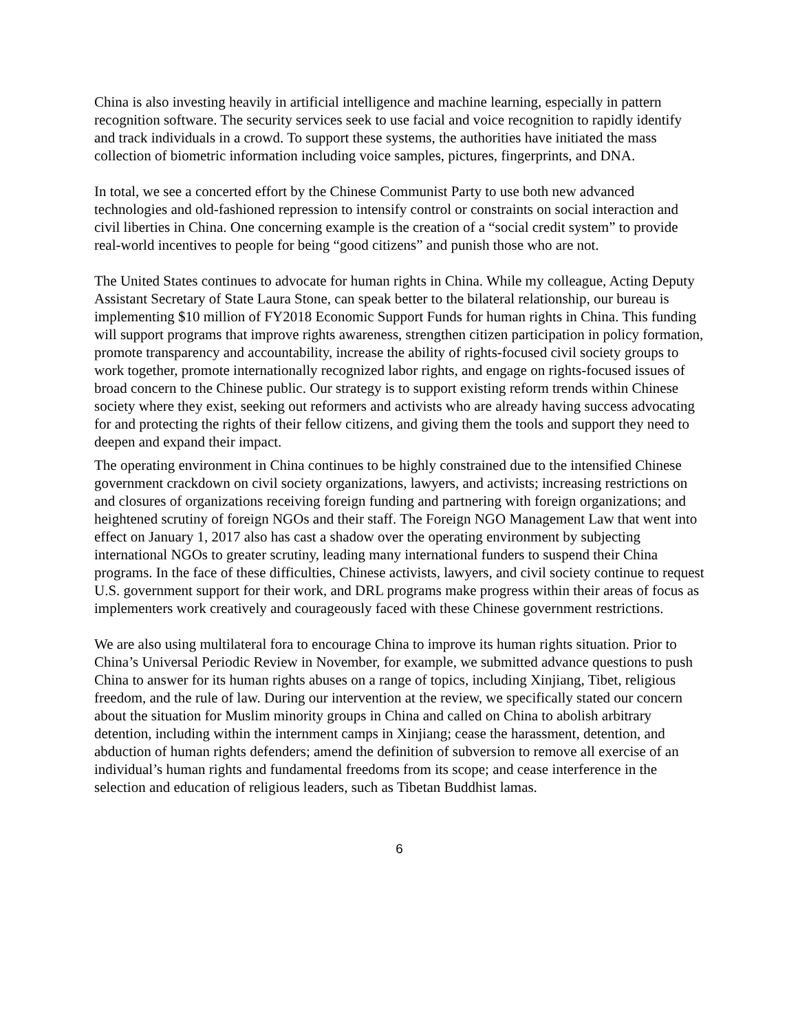China is also investing heavily in artificial intelligence and machine learning, especially in pattern recognition software. The security services seek to use facial and voice recognition to rapidly identify and track individuals in a crowd. To support these systems, the authorities have initiated the mass collection of biometric information including voice samples, pictures, fingerprints, and DNA.
In total, we see a concerted effort by the Chinese Communist Party to use both new advanced technologies and old-fashioned repression to intensify control or constraints on social interaction and civil liberties in China. One concerning example is the creation of a “social credit system” to provide real-world incentives to people for being “good citizens” and punish those who are not.
The United States continues to advocate for human rights in China. While my colleague, Acting Deputy Assistant Secretary of State Laura Stone, can speak better to the bilateral relationship, our bureau is implementing $10 million of FY2018 Economic Support Funds for human rights in China. This funding will support programs that improve rights awareness, strengthen citizen participation in policy formation, promote transparency and accountability, increase the ability of rights-focused civil society groups to work together, promote internationally recognized labor rights, and engage on rights-focused issues of broad concern to the Chinese public. Our strategy is to support existing reform trends within Chinese society where they exist, seeking out reformers and activists who are already having success advocating for and protecting the rights of their fellow citizens, and giving them the tools and support they need to deepen and expand their impact.
The operating environment in China continues to be highly constrained due to the intensified Chinese government crackdown on civil society organizations, lawyers, and activists; increasing restrictions on and closures of organizations receiving foreign funding and partnering with foreign organizations; and heightened scrutiny of foreign NGOs and their staff. The Foreign NGO Management Law that went into effect on January 1, 2017 also has cast a shadow over the operating environment by subjecting international NGOs to greater scrutiny, leading many international funders to suspend their China programs. In the face of these difficulties, Chinese activists, lawyers, and civil society continue to request U.S. government support for their work, and DRL programs make progress within their areas of focus as implementers work creatively and courageously faced with these Chinese government restrictions.
We are also using multilateral fora to encourage China to improve its human rights situation. Prior to China’s Universal Periodic Review in November, for example, we submitted advance questions to push China to answer for its human rights abuses on a range of topics, including Xinjiang, Tibet, religious freedom, and the rule of law. During our intervention at the review, we specifically stated our concern about the situation for Muslim minority groups in China and called on China to abolish arbitrary detention, including within the internment camps in Xinjiang; cease the harassment, detention, and abduction of human rights defenders; amend the definition of subversion to remove all exercise of an individual’s human rights and fundamental freedoms from its scope; and cease interference in the selection and education of religious leaders, such as Tibetan Buddhist lamas.
6